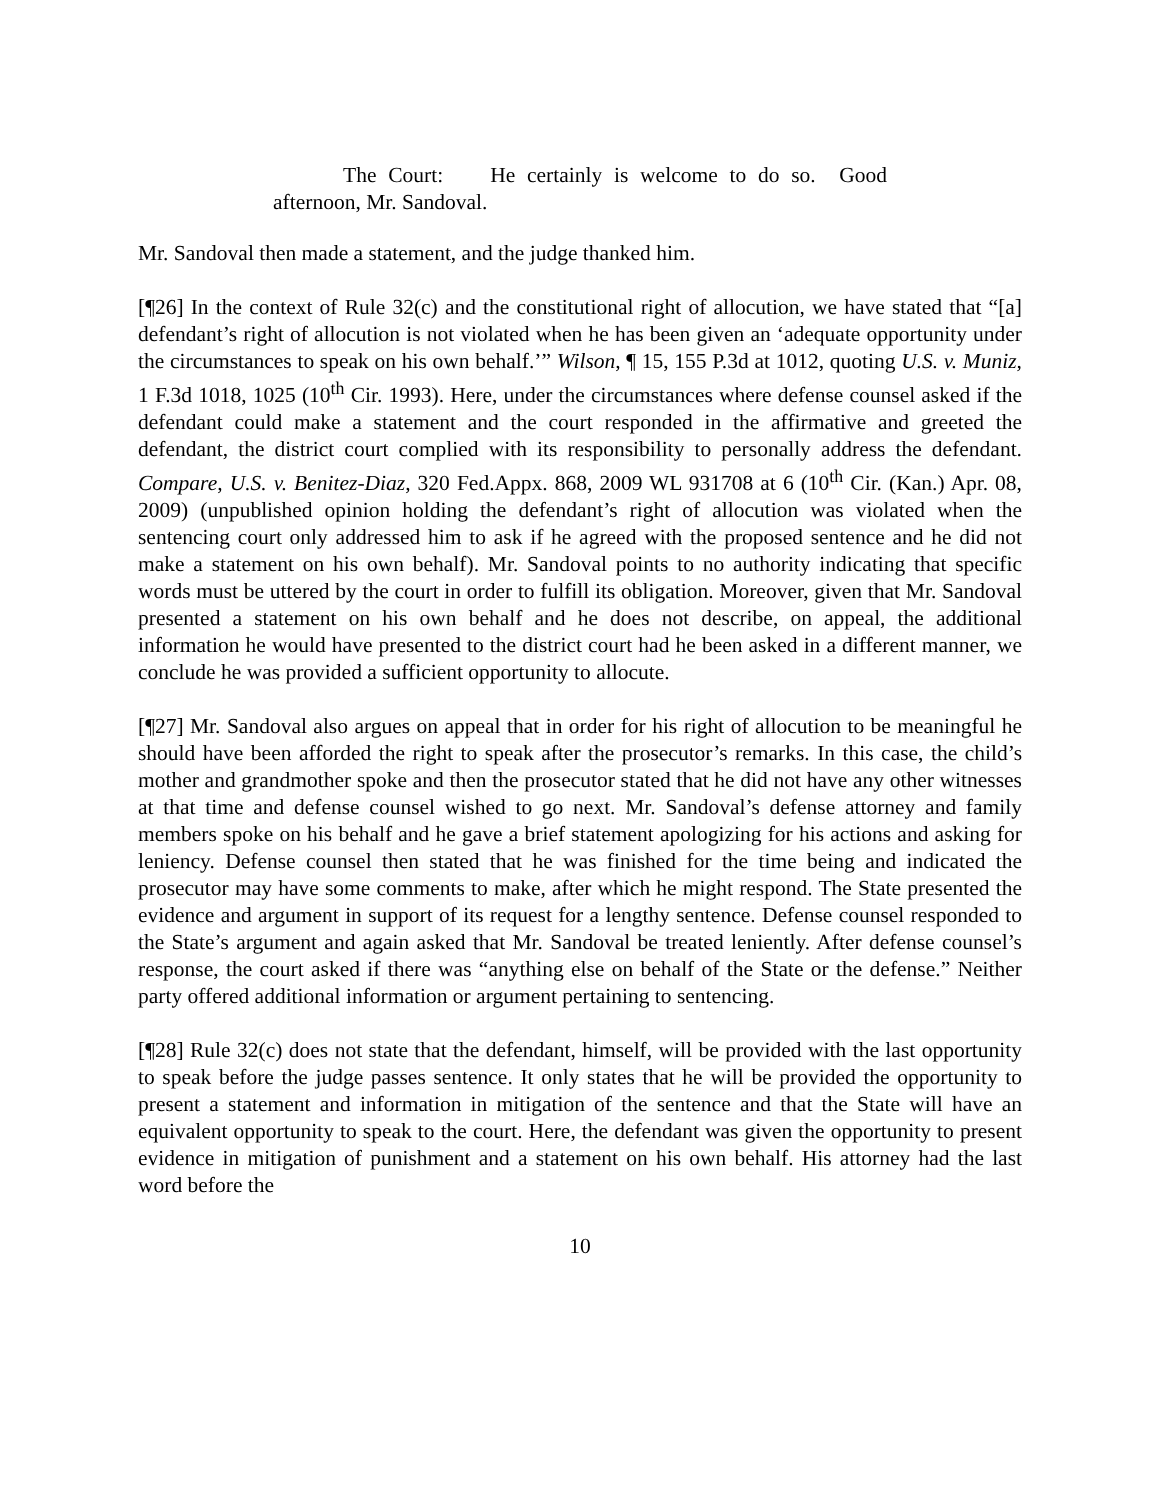The Court: He certainly is welcome to do so. Good afternoon, Mr. Sandoval.
Mr. Sandoval then made a statement, and the judge thanked him.
[¶26] In the context of Rule 32(c) and the constitutional right of allocution, we have stated that “[a] defendant’s right of allocution is not violated when he has been given an ‘adequate opportunity under the circumstances to speak on his own behalf.’” Wilson, ¶ 15, 155 P.3d at 1012, quoting U.S. v. Muniz, 1 F.3d 1018, 1025 (10<sup>th</sup> Cir. 1993). Here, under the circumstances where defense counsel asked if the defendant could make a statement and the court responded in the affirmative and greeted the defendant, the district court complied with its responsibility to personally address the defendant. Compare, U.S. v. Benitez-Diaz, 320 Fed.Appx. 868, 2009 WL 931708 at 6 (10<sup>th</sup> Cir. (Kan.) Apr. 08, 2009) (unpublished opinion holding the defendant’s right of allocution was violated when the sentencing court only addressed him to ask if he agreed with the proposed sentence and he did not make a statement on his own behalf). Mr. Sandoval points to no authority indicating that specific words must be uttered by the court in order to fulfill its obligation. Moreover, given that Mr. Sandoval presented a statement on his own behalf and he does not describe, on appeal, the additional information he would have presented to the district court had he been asked in a different manner, we conclude he was provided a sufficient opportunity to allocute.
[¶27] Mr. Sandoval also argues on appeal that in order for his right of allocution to be meaningful he should have been afforded the right to speak after the prosecutor’s remarks. In this case, the child’s mother and grandmother spoke and then the prosecutor stated that he did not have any other witnesses at that time and defense counsel wished to go next. Mr. Sandoval’s defense attorney and family members spoke on his behalf and he gave a brief statement apologizing for his actions and asking for leniency. Defense counsel then stated that he was finished for the time being and indicated the prosecutor may have some comments to make, after which he might respond. The State presented the evidence and argument in support of its request for a lengthy sentence. Defense counsel responded to the State’s argument and again asked that Mr. Sandoval be treated leniently. After defense counsel’s response, the court asked if there was “anything else on behalf of the State or the defense.” Neither party offered additional information or argument pertaining to sentencing.
[¶28] Rule 32(c) does not state that the defendant, himself, will be provided with the last opportunity to speak before the judge passes sentence. It only states that he will be provided the opportunity to present a statement and information in mitigation of the sentence and that the State will have an equivalent opportunity to speak to the court. Here, the defendant was given the opportunity to present evidence in mitigation of punishment and a statement on his own behalf. His attorney had the last word before the
10